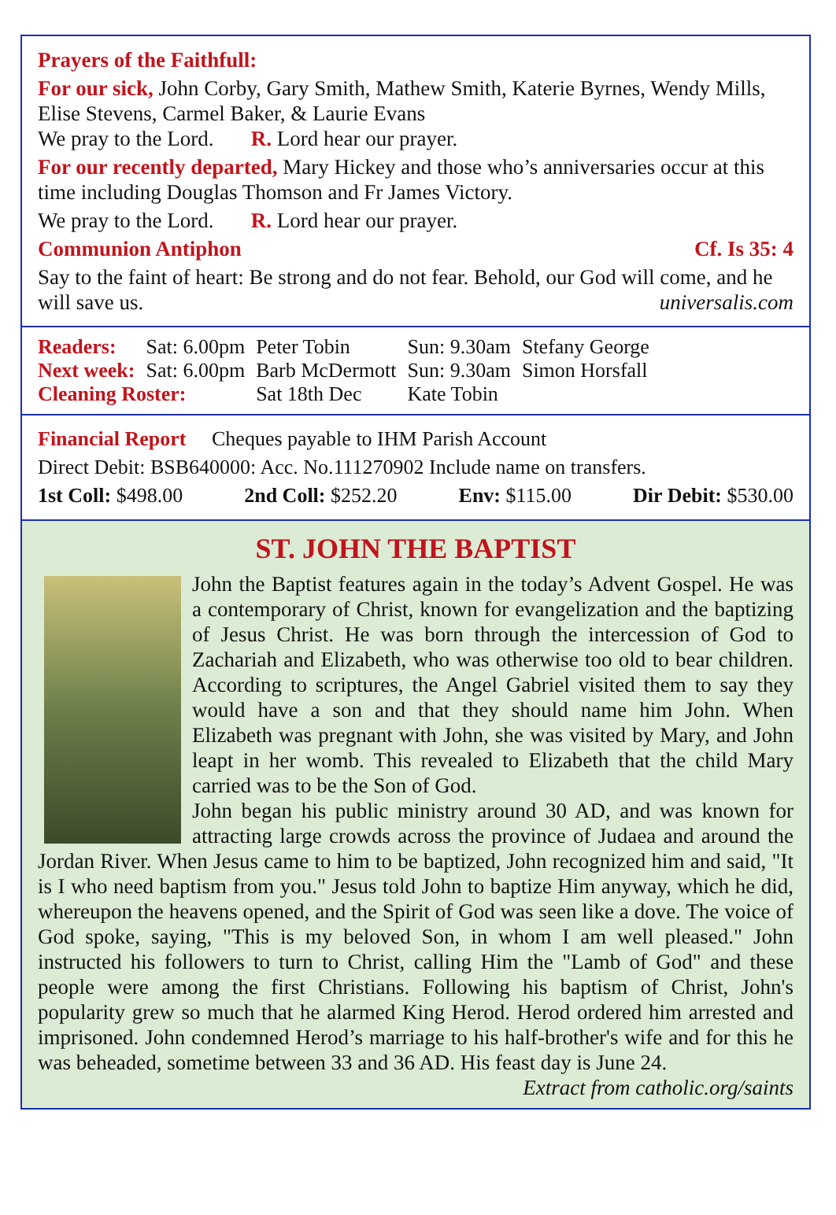Prayers of the Faithfull:
For our sick, John Corby, Gary Smith, Mathew Smith, Katerie Byrnes, Wendy Mills, Elise Stevens, Carmel Baker, & Laurie Evans
We pray to the Lord. R. Lord hear our prayer.
For our recently departed, Mary Hickey and those who’s anniversaries occur at this time including Douglas Thomson and Fr James Victory.
We pray to the Lord. R. Lord hear our prayer.
Communion Antiphon Cf. Is 35: 4
Say to the faint of heart: Be strong and do not fear. Behold, our God will come, and he will save us. universalis.com
| Readers: | Sat: 6.00pm | Peter Tobin | Sun: 9.30am | Stefany George |
| Next week: | Sat: 6.00pm | Barb McDermott | Sun: 9.30am | Simon Horsfall |
| Cleaning Roster: | | Sat 18th Dec | Kate Tobin | |
Financial Report Cheques payable to IHM Parish Account
Direct Debit: BSB640000: Acc. No.111270902 Include name on transfers.
1st Coll: $498.00 2nd Coll: $252.20 Env: $115.00 Dir Debit: $530.00
ST. JOHN THE BAPTIST
John the Baptist features again in the today’s Advent Gospel. He was a contemporary of Christ, known for evangelization and the baptizing of Jesus Christ. He was born through the intercession of God to Zachariah and Elizabeth, who was otherwise too old to bear children. According to scriptures, the Angel Gabriel visited them to say they would have a son and that they should name him John. When Elizabeth was pregnant with John, she was visited by Mary, and John leapt in her womb. This revealed to Elizabeth that the child Mary carried was to be the Son of God.
John began his public ministry around 30 AD, and was known for attracting large crowds across the province of Judaea and around the Jordan River. When Jesus came to him to be baptized, John recognized him and said, "It is I who need baptism from you." Jesus told John to baptize Him anyway, which he did, whereupon the heavens opened, and the Spirit of God was seen like a dove. The voice of God spoke, saying, "This is my beloved Son, in whom I am well pleased." John instructed his followers to turn to Christ, calling Him the "Lamb of God" and these people were among the first Christians. Following his baptism of Christ, John's popularity grew so much that he alarmed King Herod. Herod ordered him arrested and imprisoned. John condemned Herod’s marriage to his half-brother's wife and for this he was beheaded, sometime between 33 and 36 AD. His feast day is June 24.
Extract from catholic.org/saints